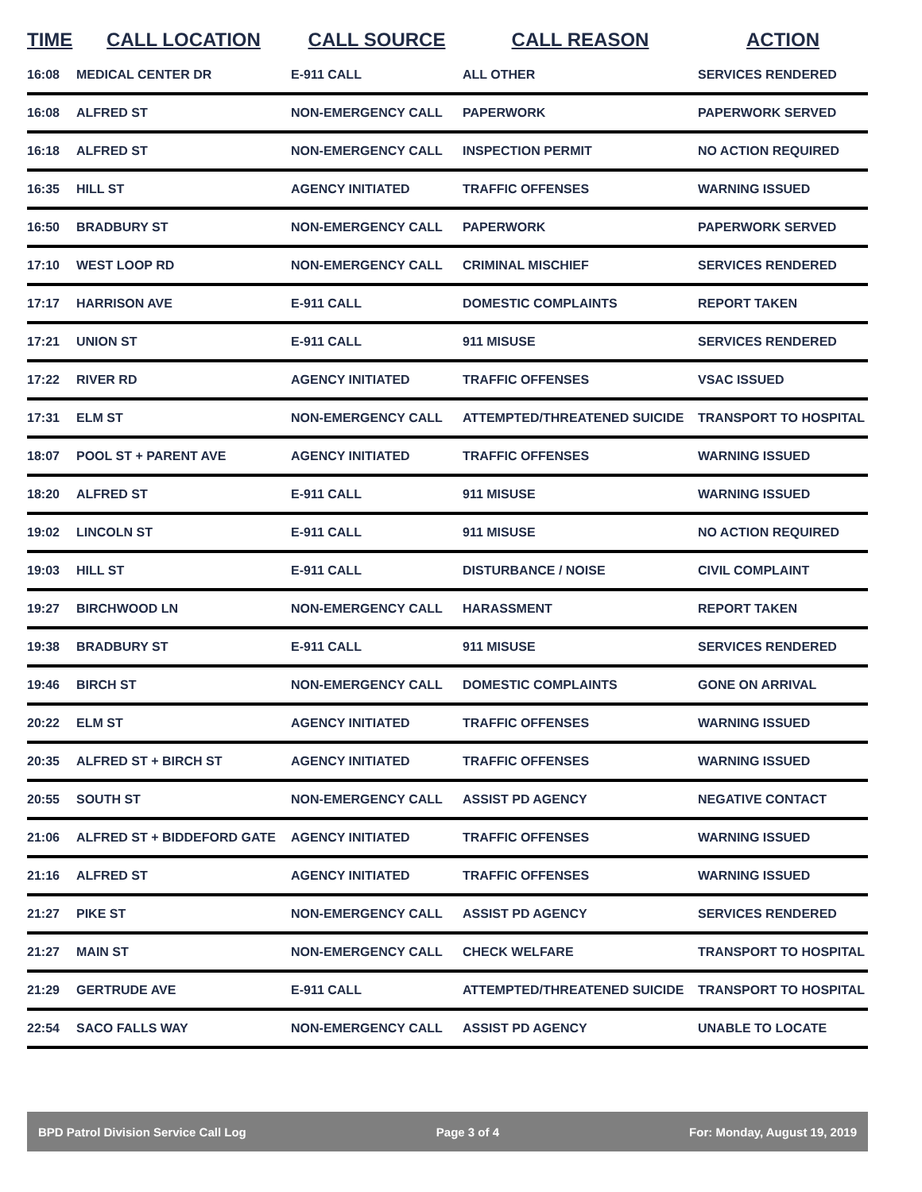| TIME | CALL LOCATION | CALL SOURCE | CALL REASON | ACTION |
| --- | --- | --- | --- | --- |
| 16:08 | MEDICAL CENTER DR | E-911 CALL | ALL OTHER | SERVICES RENDERED |
| 16:08 | ALFRED ST | NON-EMERGENCY CALL | PAPERWORK | PAPERWORK SERVED |
| 16:18 | ALFRED ST | NON-EMERGENCY CALL | INSPECTION PERMIT | NO ACTION REQUIRED |
| 16:35 | HILL ST | AGENCY INITIATED | TRAFFIC OFFENSES | WARNING ISSUED |
| 16:50 | BRADBURY ST | NON-EMERGENCY CALL | PAPERWORK | PAPERWORK SERVED |
| 17:10 | WEST LOOP RD | NON-EMERGENCY CALL | CRIMINAL MISCHIEF | SERVICES RENDERED |
| 17:17 | HARRISON AVE | E-911 CALL | DOMESTIC COMPLAINTS | REPORT TAKEN |
| 17:21 | UNION ST | E-911 CALL | 911 MISUSE | SERVICES RENDERED |
| 17:22 | RIVER RD | AGENCY INITIATED | TRAFFIC OFFENSES | VSAC ISSUED |
| 17:31 | ELM ST | NON-EMERGENCY CALL | ATTEMPTED/THREATENED SUICIDE | TRANSPORT TO HOSPITAL |
| 18:07 | POOL ST + PARENT AVE | AGENCY INITIATED | TRAFFIC OFFENSES | WARNING ISSUED |
| 18:20 | ALFRED ST | E-911 CALL | 911 MISUSE | WARNING ISSUED |
| 19:02 | LINCOLN ST | E-911 CALL | 911 MISUSE | NO ACTION REQUIRED |
| 19:03 | HILL ST | E-911 CALL | DISTURBANCE / NOISE | CIVIL COMPLAINT |
| 19:27 | BIRCHWOOD LN | NON-EMERGENCY CALL | HARASSMENT | REPORT TAKEN |
| 19:38 | BRADBURY ST | E-911 CALL | 911 MISUSE | SERVICES RENDERED |
| 19:46 | BIRCH ST | NON-EMERGENCY CALL | DOMESTIC COMPLAINTS | GONE ON ARRIVAL |
| 20:22 | ELM ST | AGENCY INITIATED | TRAFFIC OFFENSES | WARNING ISSUED |
| 20:35 | ALFRED ST + BIRCH ST | AGENCY INITIATED | TRAFFIC OFFENSES | WARNING ISSUED |
| 20:55 | SOUTH ST | NON-EMERGENCY CALL | ASSIST PD AGENCY | NEGATIVE CONTACT |
| 21:06 | ALFRED ST + BIDDEFORD GATE | AGENCY INITIATED | TRAFFIC OFFENSES | WARNING ISSUED |
| 21:16 | ALFRED ST | AGENCY INITIATED | TRAFFIC OFFENSES | WARNING ISSUED |
| 21:27 | PIKE ST | NON-EMERGENCY CALL | ASSIST PD AGENCY | SERVICES RENDERED |
| 21:27 | MAIN ST | NON-EMERGENCY CALL | CHECK WELFARE | TRANSPORT TO HOSPITAL |
| 21:29 | GERTRUDE AVE | E-911 CALL | ATTEMPTED/THREATENED SUICIDE | TRANSPORT TO HOSPITAL |
| 22:54 | SACO FALLS WAY | NON-EMERGENCY CALL | ASSIST PD AGENCY | UNABLE TO LOCATE |
BPD Patrol Division Service Call Log Page 3 of 4 For: Monday, August 19, 2019